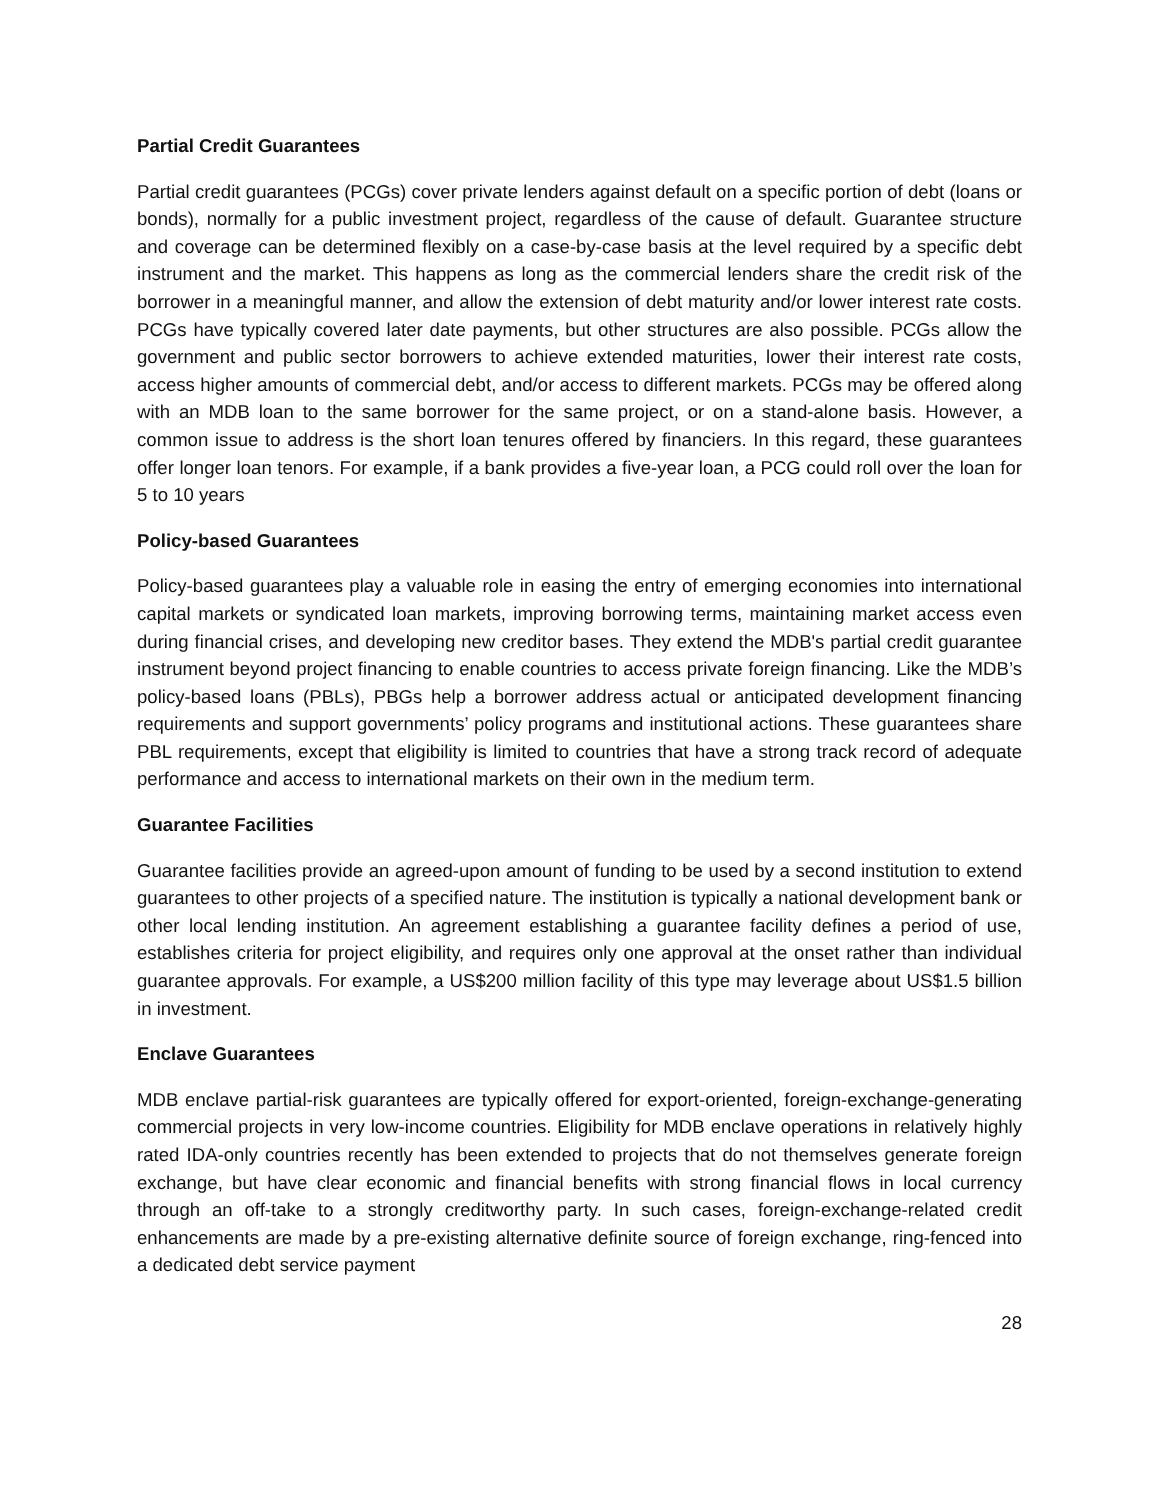Partial Credit Guarantees
Partial credit guarantees (PCGs) cover private lenders against default on a specific portion of debt (loans or bonds), normally for a public investment project, regardless of the cause of default. Guarantee structure and coverage can be determined flexibly on a case-by-case basis at the level required by a specific debt instrument and the market. This happens as long as the commercial lenders share the credit risk of the borrower in a meaningful manner, and allow the extension of debt maturity and/or lower interest rate costs. PCGs have typically covered later date payments, but other structures are also possible. PCGs allow the government and public sector borrowers to achieve extended maturities, lower their interest rate costs, access higher amounts of commercial debt, and/or access to different markets. PCGs may be offered along with an MDB loan to the same borrower for the same project, or on a stand-alone basis. However, a common issue to address is the short loan tenures offered by financiers. In this regard, these guarantees offer longer loan tenors. For example, if a bank provides a five-year loan, a PCG could roll over the loan for 5 to 10 years
Policy-based Guarantees
Policy-based guarantees play a valuable role in easing the entry of emerging economies into international capital markets or syndicated loan markets, improving borrowing terms, maintaining market access even during financial crises, and developing new creditor bases. They extend the MDB's partial credit guarantee instrument beyond project financing to enable countries to access private foreign financing. Like the MDB’s policy-based loans (PBLs), PBGs help a borrower address actual or anticipated development financing requirements and support governments’ policy programs and institutional actions. These guarantees share PBL requirements, except that eligibility is limited to countries that have a strong track record of adequate performance and access to international markets on their own in the medium term.
Guarantee Facilities
Guarantee facilities provide an agreed-upon amount of funding to be used by a second institution to extend guarantees to other projects of a specified nature. The institution is typically a national development bank or other local lending institution. An agreement establishing a guarantee facility defines a period of use, establishes criteria for project eligibility, and requires only one approval at the onset rather than individual guarantee approvals. For example, a US$200 million facility of this type may leverage about US$1.5 billion in investment.
Enclave Guarantees
MDB enclave partial-risk guarantees are typically offered for export-oriented, foreign-exchange-generating commercial projects in very low-income countries. Eligibility for MDB enclave operations in relatively highly rated IDA-only countries recently has been extended to projects that do not themselves generate foreign exchange, but have clear economic and financial benefits with strong financial flows in local currency through an off-take to a strongly creditworthy party. In such cases, foreign-exchange-related credit enhancements are made by a pre-existing alternative definite source of foreign exchange, ring-fenced into a dedicated debt service payment
28